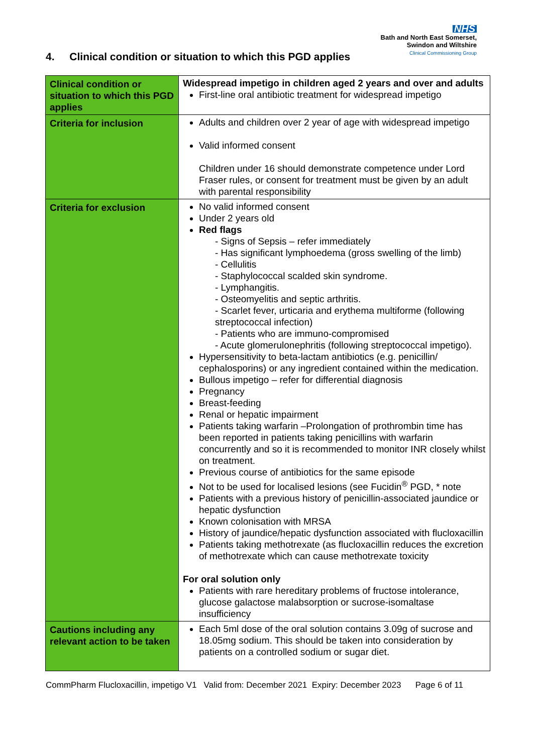NHS
Bath and North East Somerset,
Swindon and Wiltshire
Clinical Commissioning Group
4. Clinical condition or situation to which this PGD applies
| Clinical condition or situation to which this PGD applies | Widespread impetigo in children aged 2 years and over and adults First-line oral antibiotic treatment for widespread impetigo |
| Criteria for inclusion | Adults and children over 2 year of age with widespread impetigo Valid informed consent Children under 16 should demonstrate competence under Lord Fraser rules, or consent for treatment must be given by an adult with parental responsibility |
| Criteria for exclusion | No valid informed consent Under 2 years old Red flags - Signs of Sepsis – refer immediately - Has significant lymphoedema (gross swelling of the limb) - Cellulitis - Staphylococcal scalded skin syndrome. - Lymphangitis. - Osteomyelitis and septic arthritis. - Scarlet fever, urticaria and erythema multiforme (following streptococcal infection) - Patients who are immuno-compromised - Acute glomerulonephritis (following streptococcal impetigo). Hypersensitivity to beta-lactam antibiotics (e.g. penicillin/ cephalosporins) or any ingredient contained within the medication. Bullous impetigo – refer for differential diagnosis Pregnancy Breast-feeding Renal or hepatic impairment Patients taking warfarin –Prolongation of prothrombin time has been reported in patients taking penicillins with warfarin concurrently and so it is recommended to monitor INR closely whilst on treatment. Previous course of antibiotics for the same episode Not to be used for localised lesions (see Fucidin<sup>®</sup> PGD, * note Patients with a previous history of penicillin-associated jaundice or hepatic dysfunction Known colonisation with MRSA History of jaundice/hepatic dysfunction associated with flucloxacillin Patients taking methotrexate (as flucloxacillin reduces the excretion of methotrexate which can cause methotrexate toxicity For oral solution only Patients with rare hereditary problems of fructose intolerance, glucose galactose malabsorption or sucrose-isomaltase insufficiency |
| Cautions including any relevant action to be taken | Each 5ml dose of the oral solution contains 3.09g of sucrose and 18.05mg sodium. This should be taken into consideration by patients on a controlled sodium or sugar diet. |
CommPharm Flucloxacillin, impetigo V1 Valid from: December 2021 Expiry: December 2023 Page 6 of 11